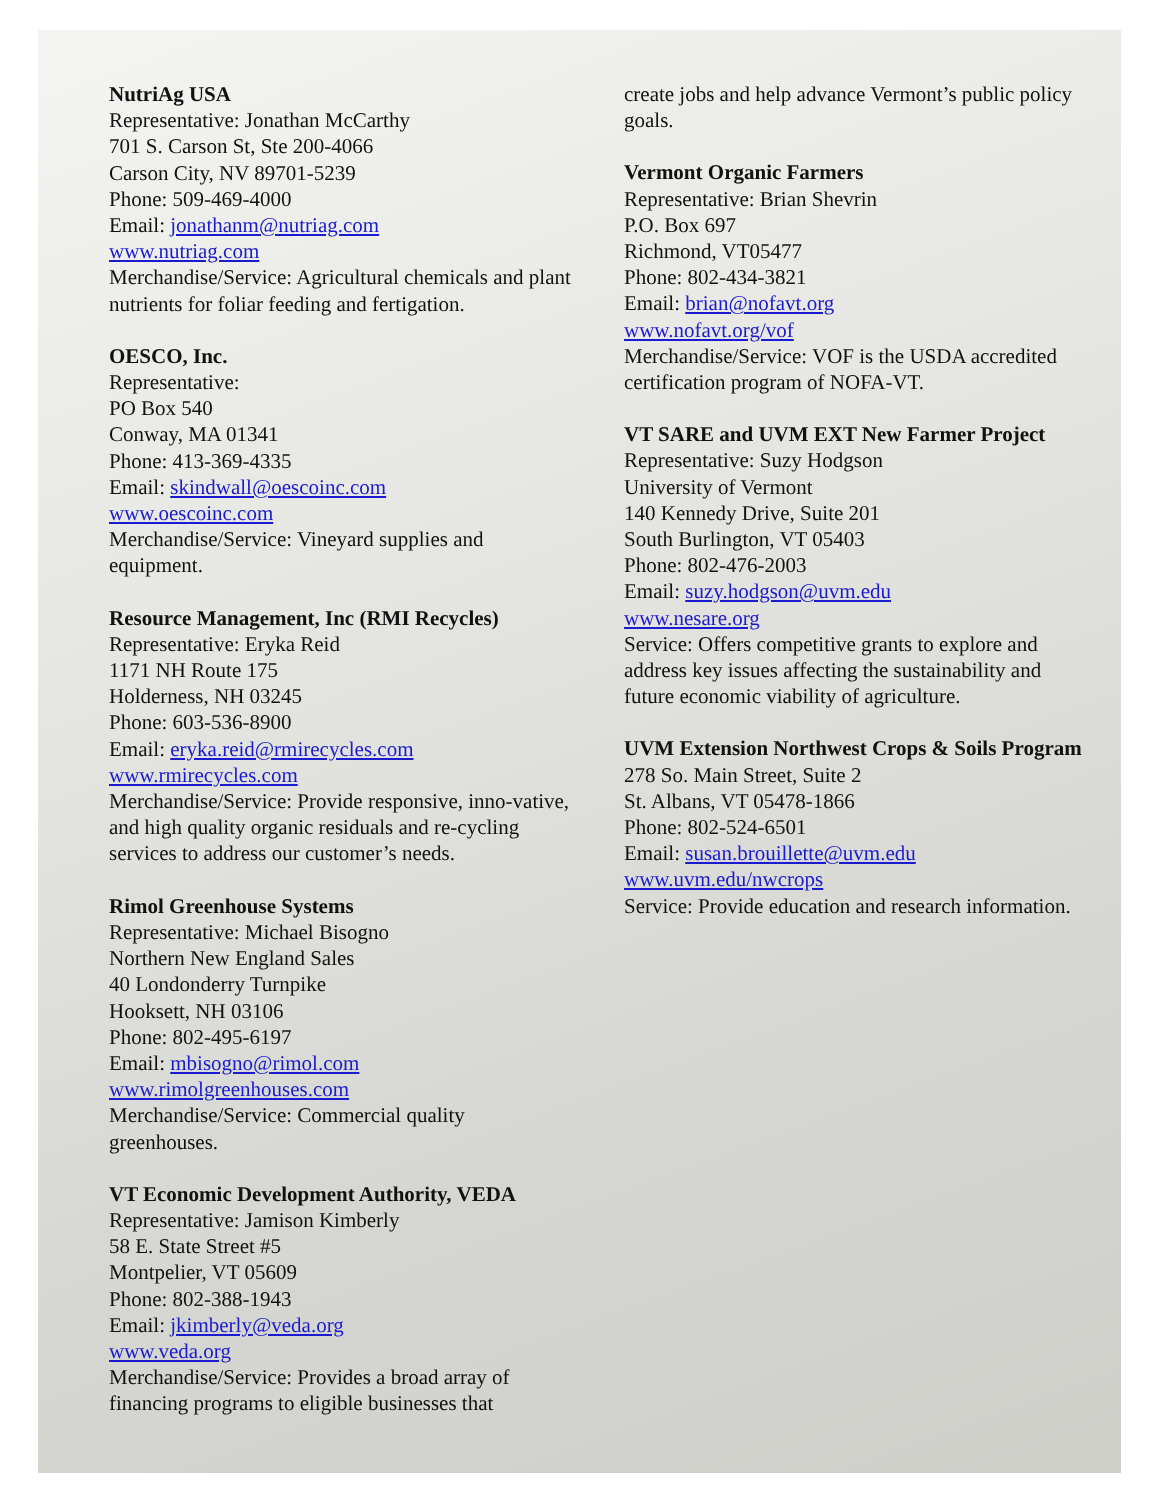NutriAg USA
Representative: Jonathan McCarthy
701 S. Carson St, Ste 200-4066
Carson City, NV 89701-5239
Phone: 509-469-4000
Email: jonathanm@nutriag.com
www.nutriag.com
Merchandise/Service: Agricultural chemicals and plant nutrients for foliar feeding and fertigation.
OESCO, Inc.
Representative:
PO Box 540
Conway, MA 01341
Phone: 413-369-4335
Email: skindwall@oescoinc.com
www.oescoinc.com
Merchandise/Service: Vineyard supplies and equipment.
Resource Management, Inc (RMI Recycles)
Representative: Eryka Reid
1171 NH Route 175
Holderness, NH 03245
Phone: 603-536-8900
Email: eryka.reid@rmirecycles.com
www.rmirecycles.com
Merchandise/Service: Provide responsive, inno-vative, and high quality organic residuals and re-cycling services to address our customer’s needs.
Rimol Greenhouse Systems
Representative: Michael Bisogno
Northern New England Sales
40 Londonderry Turnpike
Hooksett, NH 03106
Phone: 802-495-6197
Email: mbisogno@rimol.com
www.rimolgreenhouses.com
Merchandise/Service: Commercial quality greenhouses.
VT Economic Development Authority, VEDA
Representative: Jamison Kimberly
58 E. State Street #5
Montpelier, VT 05609
Phone: 802-388-1943
Email: jkimberly@veda.org
www.veda.org
Merchandise/Service: Provides a broad array of financing programs to eligible businesses that
create jobs and help advance Vermont’s public policy goals.
Vermont Organic Farmers
Representative: Brian Shevrin
P.O. Box 697
Richmond, VT05477
Phone: 802-434-3821
Email: brian@nofavt.org
www.nofavt.org/vof
Merchandise/Service: VOF is the USDA accredited certification program of NOFA-VT.
VT SARE and UVM EXT New Farmer Project
Representative: Suzy Hodgson
University of Vermont
140 Kennedy Drive, Suite 201
South Burlington, VT 05403
Phone: 802-476-2003
Email: suzy.hodgson@uvm.edu
www.nesare.org
Service: Offers competitive grants to explore and address key issues affecting the sustainability and future economic viability of agriculture.
UVM Extension Northwest Crops & Soils Program
278 So. Main Street, Suite 2
St. Albans, VT 05478-1866
Phone: 802-524-6501
Email: susan.brouillette@uvm.edu
www.uvm.edu/nwcrops
Service: Provide education and research information.